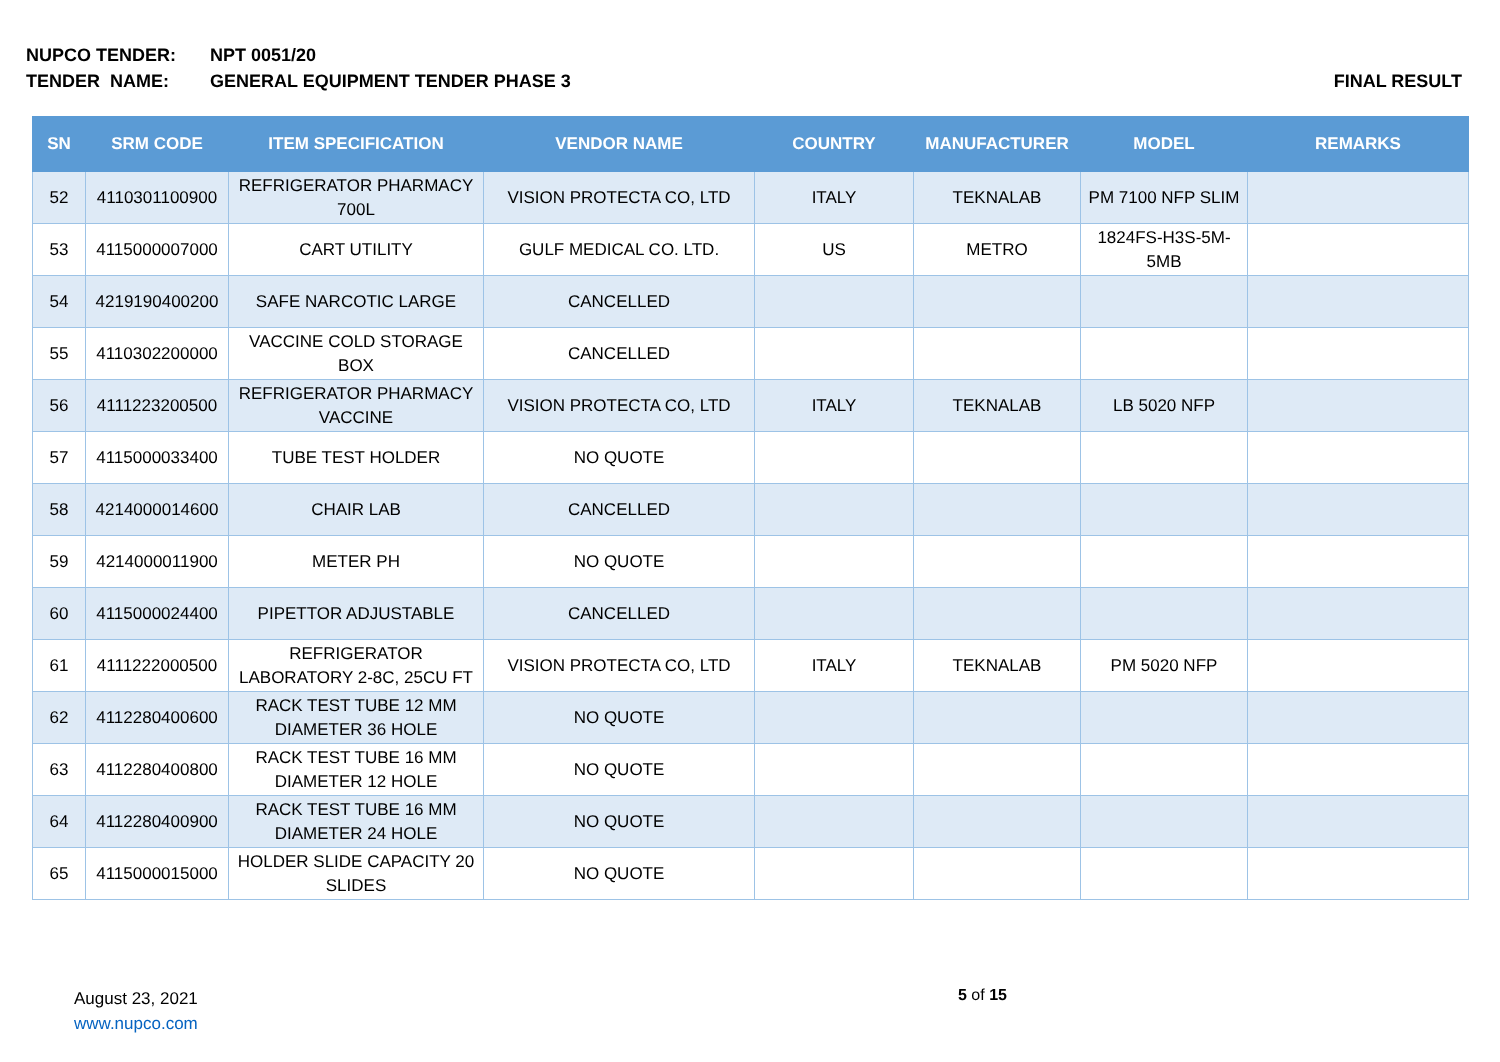NUPCO TENDER: NPT 0051/20
TENDER NAME: GENERAL EQUIPMENT TENDER PHASE 3 FINAL RESULT
| SN | SRM CODE | ITEM SPECIFICATION | VENDOR NAME | COUNTRY | MANUFACTURER | MODEL | REMARKS |
| --- | --- | --- | --- | --- | --- | --- | --- |
| 52 | 4110301100900 | REFRIGERATOR PHARMACY 700L | VISION PROTECTA CO, LTD | ITALY | TEKNALAB | PM 7100 NFP SLIM | |
| 53 | 4115000007000 | CART UTILITY | GULF MEDICAL CO. LTD. | US | METRO | 1824FS-H3S-5M-5MB | |
| 54 | 4219190400200 | SAFE NARCOTIC LARGE | CANCELLED | | | | |
| 55 | 4110302200000 | VACCINE COLD STORAGE BOX | CANCELLED | | | | |
| 56 | 4111223200500 | REFRIGERATOR PHARMACY VACCINE | VISION PROTECTA CO, LTD | ITALY | TEKNALAB | LB 5020 NFP | |
| 57 | 4115000033400 | TUBE TEST HOLDER | NO QUOTE | | | | |
| 58 | 4214000014600 | CHAIR LAB | CANCELLED | | | | |
| 59 | 4214000011900 | METER PH | NO QUOTE | | | | |
| 60 | 4115000024400 | PIPETTOR ADJUSTABLE | CANCELLED | | | | |
| 61 | 4111222000500 | REFRIGERATOR LABORATORY 2-8C, 25CU FT | VISION PROTECTA CO, LTD | ITALY | TEKNALAB | PM 5020 NFP | |
| 62 | 4112280400600 | RACK TEST TUBE 12 MM DIAMETER 36 HOLE | NO QUOTE | | | | |
| 63 | 4112280400800 | RACK TEST TUBE 16 MM DIAMETER 12 HOLE | NO QUOTE | | | | |
| 64 | 4112280400900 | RACK TEST TUBE 16 MM DIAMETER 24 HOLE | NO QUOTE | | | | |
| 65 | 4115000015000 | HOLDER SLIDE CAPACITY 20 SLIDES | NO QUOTE | | | | |
August 23, 2021
www.nupco.com
5 of 15